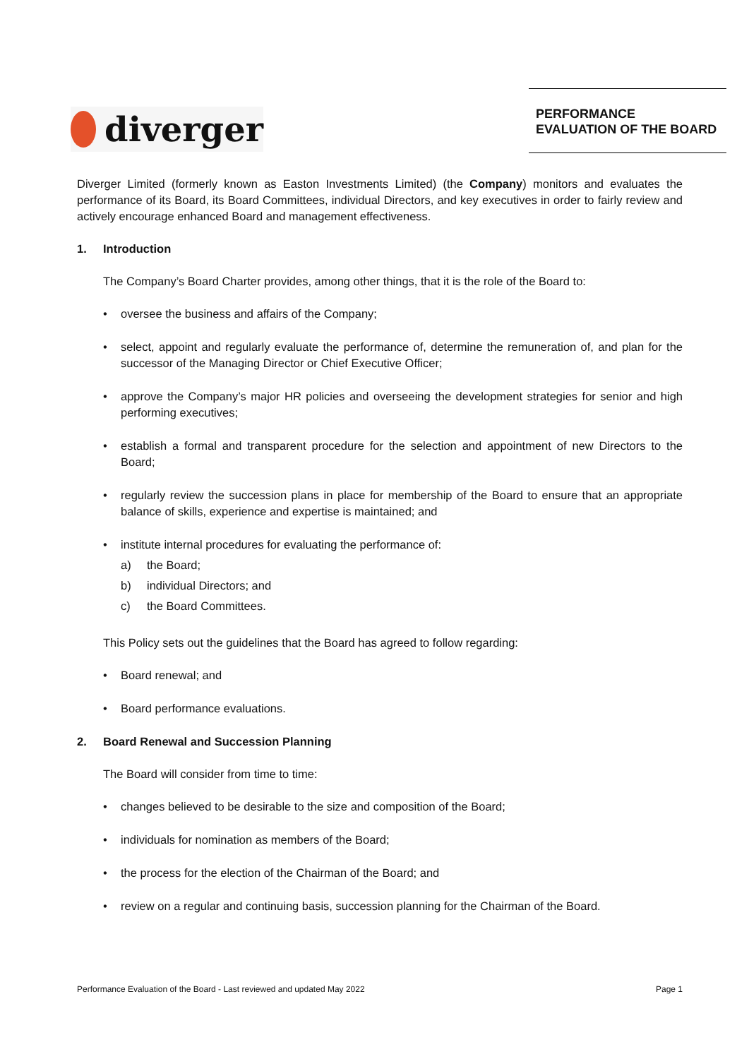diverger
PERFORMANCE EVALUATION OF THE BOARD
Diverger Limited (formerly known as Easton Investments Limited) (the Company) monitors and evaluates the performance of its Board, its Board Committees, individual Directors, and key executives in order to fairly review and actively encourage enhanced Board and management effectiveness.
1. Introduction
The Company’s Board Charter provides, among other things, that it is the role of the Board to:
• oversee the business and affairs of the Company;
• select, appoint and regularly evaluate the performance of, determine the remuneration of, and plan for the successor of the Managing Director or Chief Executive Officer;
• approve the Company’s major HR policies and overseeing the development strategies for senior and high performing executives;
• establish a formal and transparent procedure for the selection and appointment of new Directors to the Board;
• regularly review the succession plans in place for membership of the Board to ensure that an appropriate balance of skills, experience and expertise is maintained; and
• institute internal procedures for evaluating the performance of:
a) the Board;
b) individual Directors; and
c) the Board Committees.
This Policy sets out the guidelines that the Board has agreed to follow regarding:
• Board renewal; and
• Board performance evaluations.
2. Board Renewal and Succession Planning
The Board will consider from time to time:
• changes believed to be desirable to the size and composition of the Board;
• individuals for nomination as members of the Board;
• the process for the election of the Chairman of the Board; and
• review on a regular and continuing basis, succession planning for the Chairman of the Board.
Performance Evaluation of the Board - Last reviewed and updated May 2022 Page 1